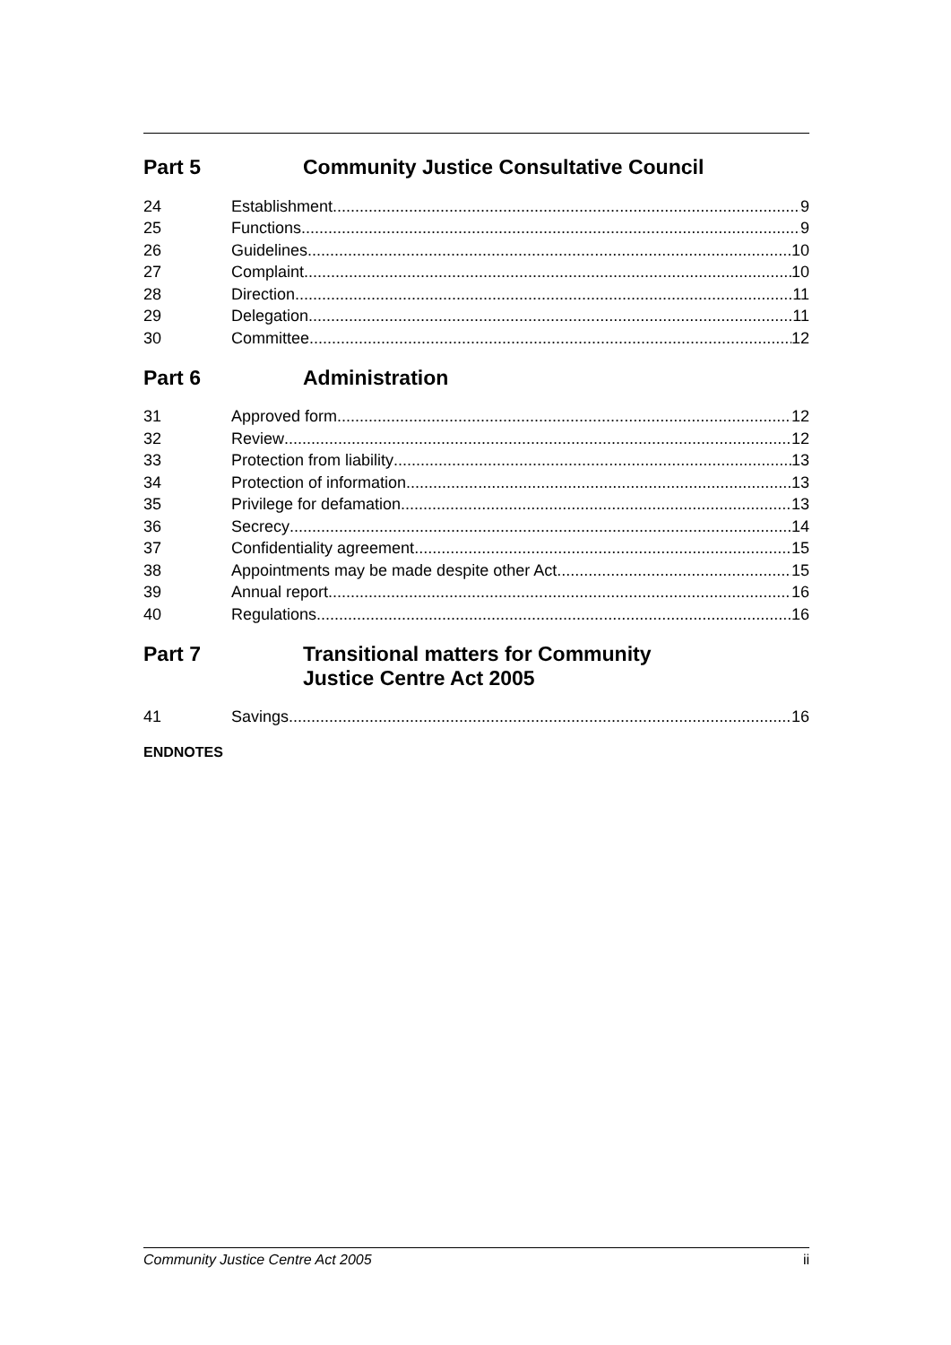Part 5 Community Justice Consultative Council
24 Establishment 9
25 Functions 9
26 Guidelines 10
27 Complaint 10
28 Direction 11
29 Delegation 11
30 Committee 12
Part 6 Administration
31 Approved form 12
32 Review 12
33 Protection from liability 13
34 Protection of information 13
35 Privilege for defamation 13
36 Secrecy 14
37 Confidentiality agreement 15
38 Appointments may be made despite other Act 15
39 Annual report 16
40 Regulations 16
Part 7 Transitional matters for Community
Justice Centre Act 2005
41 Savings 16
ENDNOTES
Community Justice Centre Act 2005 ii